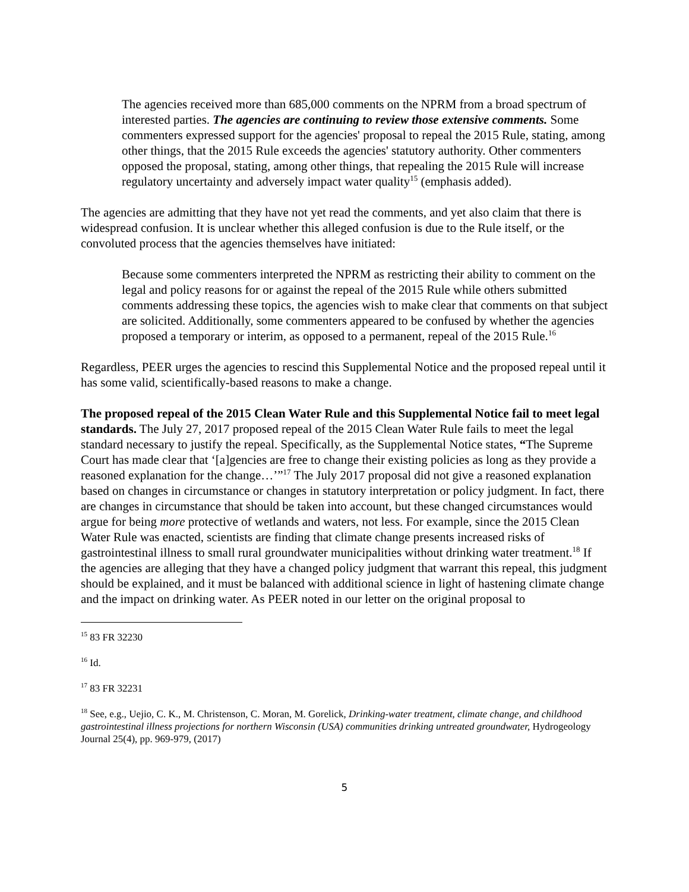The agencies received more than 685,000 comments on the NPRM from a broad spectrum of interested parties. The agencies are continuing to review those extensive comments. Some commenters expressed support for the agencies' proposal to repeal the 2015 Rule, stating, among other things, that the 2015 Rule exceeds the agencies' statutory authority. Other commenters opposed the proposal, stating, among other things, that repealing the 2015 Rule will increase regulatory uncertainty and adversely impact water quality<sup>15</sup> (emphasis added).
The agencies are admitting that they have not yet read the comments, and yet also claim that there is widespread confusion. It is unclear whether this alleged confusion is due to the Rule itself, or the convoluted process that the agencies themselves have initiated:
Because some commenters interpreted the NPRM as restricting their ability to comment on the legal and policy reasons for or against the repeal of the 2015 Rule while others submitted comments addressing these topics, the agencies wish to make clear that comments on that subject are solicited. Additionally, some commenters appeared to be confused by whether the agencies proposed a temporary or interim, as opposed to a permanent, repeal of the 2015 Rule.<sup>16</sup>
Regardless, PEER urges the agencies to rescind this Supplemental Notice and the proposed repeal until it has some valid, scientifically-based reasons to make a change.
The proposed repeal of the 2015 Clean Water Rule and this Supplemental Notice fail to meet legal standards. The July 27, 2017 proposed repeal of the 2015 Clean Water Rule fails to meet the legal standard necessary to justify the repeal. Specifically, as the Supplemental Notice states, “The Supreme Court has made clear that ‘[a]gencies are free to change their existing policies as long as they provide a reasoned explanation for the change…’”<sup>17</sup> The July 2017 proposal did not give a reasoned explanation based on changes in circumstance or changes in statutory interpretation or policy judgment. In fact, there are changes in circumstance that should be taken into account, but these changed circumstances would argue for being more protective of wetlands and waters, not less. For example, since the 2015 Clean Water Rule was enacted, scientists are finding that climate change presents increased risks of gastrointestinal illness to small rural groundwater municipalities without drinking water treatment.<sup>18</sup> If the agencies are alleging that they have a changed policy judgment that warrant this repeal, this judgment should be explained, and it must be balanced with additional science in light of hastening climate change and the impact on drinking water. As PEER noted in our letter on the original proposal to
<sup>15</sup> 83 FR 32230
<sup>16</sup> Id.
<sup>17</sup> 83 FR 32231
<sup>18</sup> See, e.g., Uejio, C. K., M. Christenson, C. Moran, M. Gorelick, Drinking-water treatment, climate change, and childhood gastrointestinal illness projections for northern Wisconsin (USA) communities drinking untreated groundwater, Hydrogeology Journal 25(4), pp. 969-979, (2017)
5